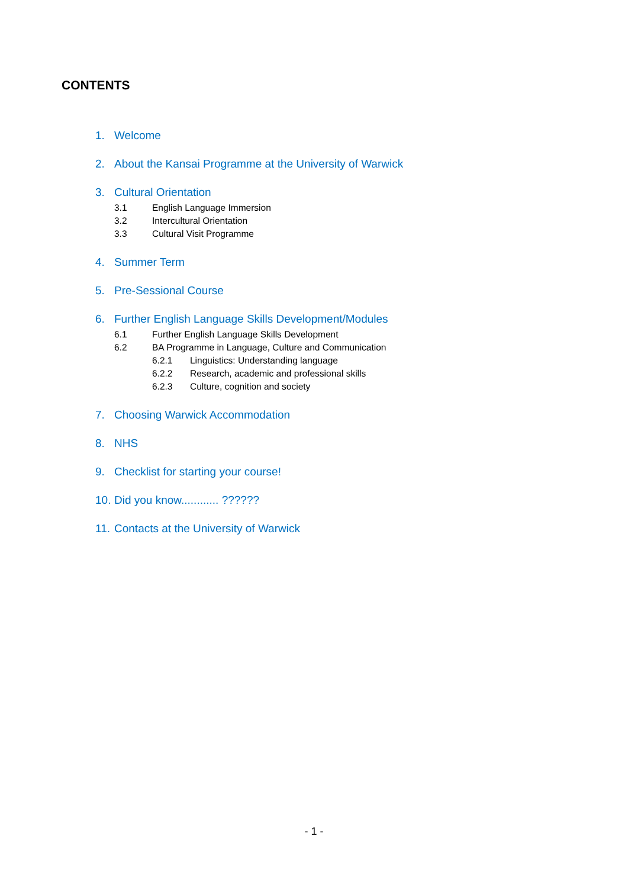CONTENTS
1. Welcome
2. About the Kansai Programme at the University of Warwick
3. Cultural Orientation
3.1 English Language Immersion
3.2 Intercultural Orientation
3.3 Cultural Visit Programme
4. Summer Term
5. Pre-Sessional Course
6. Further English Language Skills Development/Modules
6.1 Further English Language Skills Development
6.2 BA Programme in Language, Culture and Communication
6.2.1 Linguistics: Understanding language
6.2.2 Research, academic and professional skills
6.2.3 Culture, cognition and society
7. Choosing Warwick Accommodation
8. NHS
9. Checklist for starting your course!
10. Did you know............ ??????
11. Contacts at the University of Warwick
- 1 -